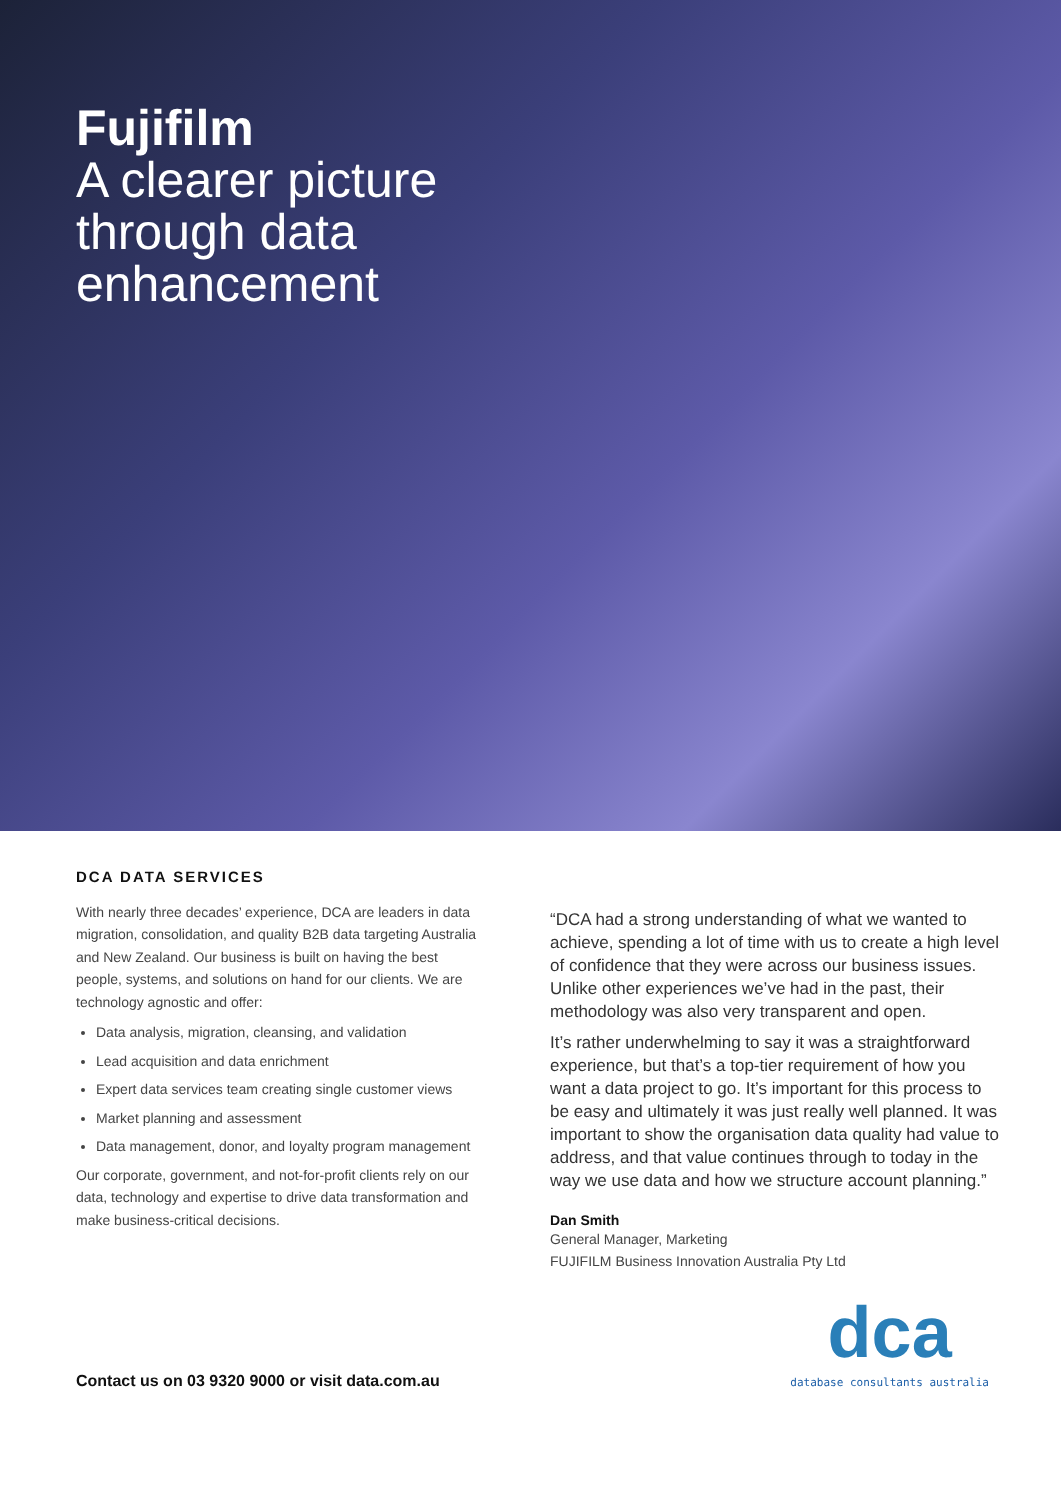Fujifilm
A clearer picture
through data
enhancement
DCA DATA SERVICES
With nearly three decades’ experience, DCA are leaders in data migration, consolidation, and quality B2B data targeting Australia and New Zealand. Our business is built on having the best people, systems, and solutions on hand for our clients. We are technology agnostic and offer:
Data analysis, migration, cleansing, and validation
Lead acquisition and data enrichment
Expert data services team creating single customer views
Market planning and assessment
Data management, donor, and loyalty program management
Our corporate, government, and not-for-profit clients rely on our data, technology and expertise to drive data transformation and make business-critical decisions.
“DCA had a strong understanding of what we wanted to achieve, spending a lot of time with us to create a high level of confidence that they were across our business issues. Unlike other experiences we’ve had in the past, their methodology was also very transparent and open.
It’s rather underwhelming to say it was a straightforward experience, but that’s a top-tier requirement of how you want a data project to go. It’s important for this process to be easy and ultimately it was just really well planned. It was important to show the organisation data quality had value to address, and that value continues through to today in the way we use data and how we structure account planning.”
Dan Smith
General Manager, Marketing
FUJIFILM Business Innovation Australia Pty Ltd
Contact us on 03 9320 9000 or visit data.com.au
dca
database consultants australia